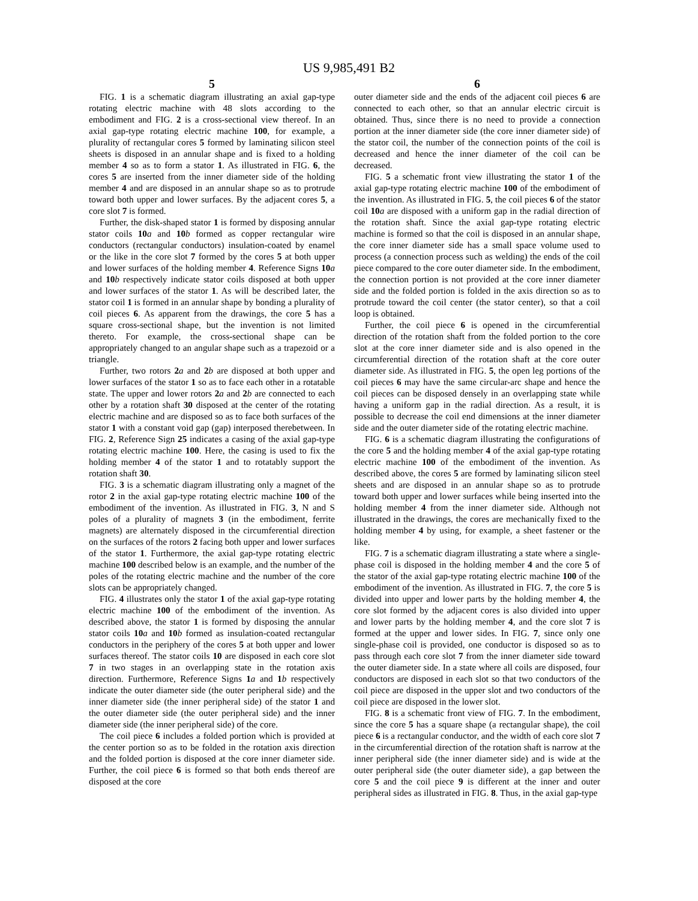US 9,985,491 B2
5
FIG. 1 is a schematic diagram illustrating an axial gap-type rotating electric machine with 48 slots according to the embodiment and FIG. 2 is a cross-sectional view thereof. In an axial gap-type rotating electric machine 100, for example, a plurality of rectangular cores 5 formed by laminating silicon steel sheets is disposed in an annular shape and is fixed to a holding member 4 so as to form a stator 1. As illustrated in FIG. 6, the cores 5 are inserted from the inner diameter side of the holding member 4 and are disposed in an annular shape so as to protrude toward both upper and lower surfaces. By the adjacent cores 5, a core slot 7 is formed.
Further, the disk-shaped stator 1 is formed by disposing annular stator coils 10 a and 10 b formed as copper rectangular wire conductors (rectangular conductors) insulation-coated by enamel or the like in the core slot 7 formed by the cores 5 at both upper and lower surfaces of the holding member 4. Reference Signs 10 a and 10 b respectively indicate stator coils disposed at both upper and lower surfaces of the stator 1. As will be described later, the stator coil 1 is formed in an annular shape by bonding a plurality of coil pieces 6. As apparent from the drawings, the core 5 has a square cross-sectional shape, but the invention is not limited thereto. For example, the cross-sectional shape can be appropriately changed to an angular shape such as a trapezoid or a triangle.
Further, two rotors 2 a and 2 b are disposed at both upper and lower surfaces of the stator 1 so as to face each other in a rotatable state. The upper and lower rotors 2 a and 2 b are connected to each other by a rotation shaft 30 disposed at the center of the rotating electric machine and are disposed so as to face both surfaces of the stator 1 with a constant void gap (gap) interposed therebetween. In FIG. 2, Reference Sign 25 indicates a casing of the axial gap-type rotating electric machine 100. Here, the casing is used to fix the holding member 4 of the stator 1 and to rotatably support the rotation shaft 30.
FIG. 3 is a schematic diagram illustrating only a magnet of the rotor 2 in the axial gap-type rotating electric machine 100 of the embodiment of the invention. As illustrated in FIG. 3, N and S poles of a plurality of magnets 3 (in the embodiment, ferrite magnets) are alternately disposed in the circumferential direction on the surfaces of the rotors 2 facing both upper and lower surfaces of the stator 1. Furthermore, the axial gap-type rotating electric machine 100 described below is an example, and the number of the poles of the rotating electric machine and the number of the core slots can be appropriately changed.
FIG. 4 illustrates only the stator 1 of the axial gap-type rotating electric machine 100 of the embodiment of the invention. As described above, the stator 1 is formed by disposing the annular stator coils 10 a and 10 b formed as insulation-coated rectangular conductors in the periphery of the cores 5 at both upper and lower surfaces thereof. The stator coils 10 are disposed in each core slot 7 in two stages in an overlapping state in the rotation axis direction. Furthermore, Reference Signs 1 a and 1 b respectively indicate the outer diameter side (the outer peripheral side) and the inner diameter side (the inner peripheral side) of the stator 1 and the outer diameter side (the outer peripheral side) and the inner diameter side (the inner peripheral side) of the core.
The coil piece 6 includes a folded portion which is provided at the center portion so as to be folded in the rotation axis direction and the folded portion is disposed at the core inner diameter side. Further, the coil piece 6 is formed so that both ends thereof are disposed at the core
6
outer diameter side and the ends of the adjacent coil pieces 6 are connected to each other, so that an annular electric circuit is obtained. Thus, since there is no need to provide a connection portion at the inner diameter side (the core inner diameter side) of the stator coil, the number of the connection points of the coil is decreased and hence the inner diameter of the coil can be decreased.
FIG. 5 a schematic front view illustrating the stator 1 of the axial gap-type rotating electric machine 100 of the embodiment of the invention. As illustrated in FIG. 5, the coil pieces 6 of the stator coil 10 a are disposed with a uniform gap in the radial direction of the rotation shaft. Since the axial gap-type rotating electric machine is formed so that the coil is disposed in an annular shape, the core inner diameter side has a small space volume used to process (a connection process such as welding) the ends of the coil piece compared to the core outer diameter side. In the embodiment, the connection portion is not provided at the core inner diameter side and the folded portion is folded in the axis direction so as to protrude toward the coil center (the stator center), so that a coil loop is obtained.
Further, the coil piece 6 is opened in the circumferential direction of the rotation shaft from the folded portion to the core slot at the core inner diameter side and is also opened in the circumferential direction of the rotation shaft at the core outer diameter side. As illustrated in FIG. 5, the open leg portions of the coil pieces 6 may have the same circular-arc shape and hence the coil pieces can be disposed densely in an overlapping state while having a uniform gap in the radial direction. As a result, it is possible to decrease the coil end dimensions at the inner diameter side and the outer diameter side of the rotating electric machine.
FIG. 6 is a schematic diagram illustrating the configurations of the core 5 and the holding member 4 of the axial gap-type rotating electric machine 100 of the embodiment of the invention. As described above, the cores 5 are formed by laminating silicon steel sheets and are disposed in an annular shape so as to protrude toward both upper and lower surfaces while being inserted into the holding member 4 from the inner diameter side. Although not illustrated in the drawings, the cores are mechanically fixed to the holding member 4 by using, for example, a sheet fastener or the like.
FIG. 7 is a schematic diagram illustrating a state where a single-phase coil is disposed in the holding member 4 and the core 5 of the stator of the axial gap-type rotating electric machine 100 of the embodiment of the invention. As illustrated in FIG. 7, the core 5 is divided into upper and lower parts by the holding member 4, the core slot formed by the adjacent cores is also divided into upper and lower parts by the holding member 4, and the core slot 7 is formed at the upper and lower sides. In FIG. 7, since only one single-phase coil is provided, one conductor is disposed so as to pass through each core slot 7 from the inner diameter side toward the outer diameter side. In a state where all coils are disposed, four conductors are disposed in each slot so that two conductors of the coil piece are disposed in the upper slot and two conductors of the coil piece are disposed in the lower slot.
FIG. 8 is a schematic front view of FIG. 7. In the embodiment, since the core 5 has a square shape (a rectangular shape), the coil piece 6 is a rectangular conductor, and the width of each core slot 7 in the circumferential direction of the rotation shaft is narrow at the inner peripheral side (the inner diameter side) and is wide at the outer peripheral side (the outer diameter side), a gap between the core 5 and the coil piece 9 is different at the inner and outer peripheral sides as illustrated in FIG. 8. Thus, in the axial gap-type